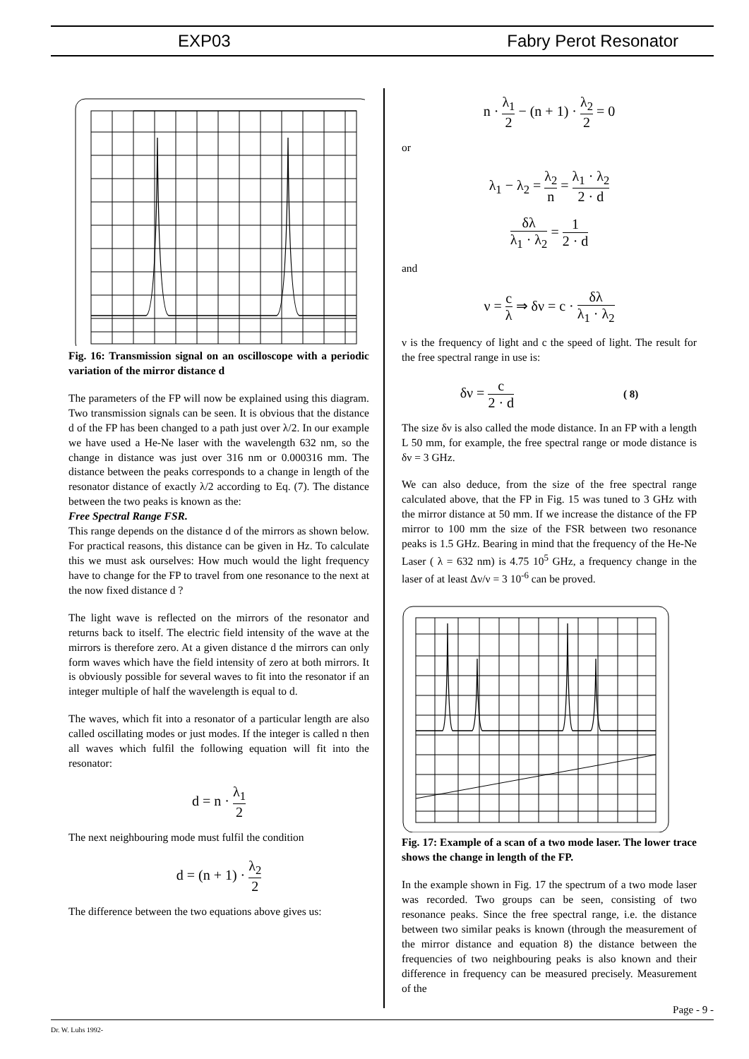EXP03 Fabry Perot Resonator
Fig. 16: Transmission signal on an oscilloscope with a periodic variation of the mirror distance d
The parameters of the FP will now be explained using this diagram. Two transmission signals can be seen. It is obvious that the distance d of the FP has been changed to a path just over λ/2. In our example we have used a He-Ne laser with the wavelength 632 nm, so the change in distance was just over 316 nm or 0.000316 mm. The distance between the peaks corresponds to a change in length of the resonator distance of exactly λ/2 according to Eq. (7). The distance between the two peaks is known as the:
Free Spectral Range FSR.
This range depends on the distance d of the mirrors as shown below. For practical reasons, this distance can be given in Hz. To calculate this we must ask ourselves: How much would the light frequency have to change for the FP to travel from one resonance to the next at the now fixed distance d ?
The light wave is reflected on the mirrors of the resonator and returns back to itself. The electric field intensity of the wave at the mirrors is therefore zero. At a given distance d the mirrors can only form waves which have the field intensity of zero at both mirrors. It is obviously possible for several waves to fit into the resonator if an integer multiple of half the wavelength is equal to d.
The waves, which fit into a resonator of a particular length are also called oscillating modes or just modes. If the integer is called n then all waves which fulfil the following equation will fit into the resonator:
d = n · λ<sub>1</sub> 2
The next neighbouring mode must fulfil the condition
d = (n + 1) · λ<sub>2</sub> 2
The difference between the two equations above gives us:
n · λ<sub>1</sub> 2 − (n + 1) · λ<sub>2</sub> 2 = 0
or
λ<sub>1</sub> − λ<sub>2</sub> = λ<sub>2</sub> n = λ<sub>1</sub> · λ<sub>2</sub> 2 · d
δλ λ<sub>1</sub> · λ<sub>2</sub> = 1 2 · d
and
ν = c λ ⇒ δν = c · δλ λ<sub>1</sub> · λ<sub>2</sub>
ν is the frequency of light and c the speed of light. The result for the free spectral range in use is:
δν = c 2 · d ( 8)
The size δν is also called the mode distance. In an FP with a length L 50 mm, for example, the free spectral range or mode distance is δν = 3 GHz.
We can also deduce, from the size of the free spectral range calculated above, that the FP in Fig. 15 was tuned to 3 GHz with the mirror distance at 50 mm. If we increase the distance of the FP mirror to 100 mm the size of the FSR between two resonance peaks is 1.5 GHz. Bearing in mind that the frequency of the He-Ne Laser ( λ = 632 nm) is 4.75 10<sup>5</sup> GHz, a frequency change in the laser of at least Δν/ν = 3 10<sup>-6</sup> can be proved.
Fig. 17: Example of a scan of a two mode laser. The lower trace shows the change in length of the FP.
In the example shown in Fig. 17 the spectrum of a two mode laser was recorded. Two groups can be seen, consisting of two resonance peaks. Since the free spectral range, i.e. the distance between two similar peaks is known (through the measurement of the mirror distance and equation 8) the distance between the frequencies of two neighbouring peaks is also known and their difference in frequency can be measured precisely. Measurement of the
Page - 9 -
Dr. W. Luhs 1992-